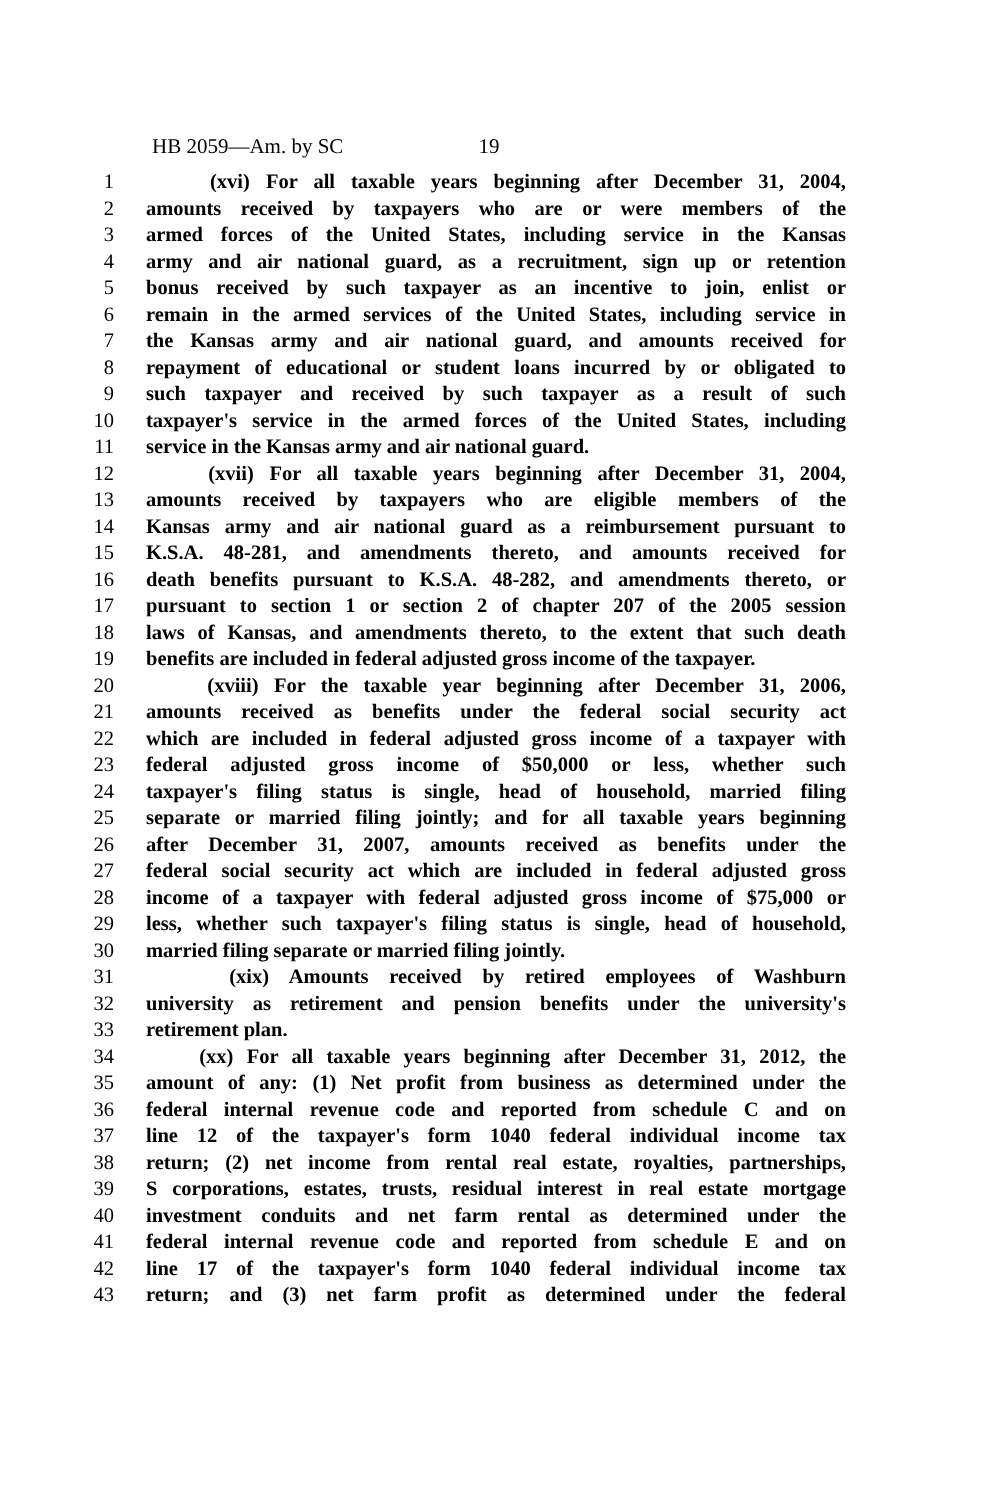HB 2059—Am. by SC 19
1 (xvi) For all taxable years beginning after December 31, 2004,
2 amounts received by taxpayers who are or were members of the
3 armed forces of the United States, including service in the Kansas
4 army and air national guard, as a recruitment, sign up or retention
5 bonus received by such taxpayer as an incentive to join, enlist or
6 remain in the armed services of the United States, including service in
7 the Kansas army and air national guard, and amounts received for
8 repayment of educational or student loans incurred by or obligated to
9 such taxpayer and received by such taxpayer as a result of such
10 taxpayer's service in the armed forces of the United States, including
11 service in the Kansas army and air national guard.
12 (xvii) For all taxable years beginning after December 31, 2004,
13 amounts received by taxpayers who are eligible members of the
14 Kansas army and air national guard as a reimbursement pursuant to
15 K.S.A. 48-281, and amendments thereto, and amounts received for
16 death benefits pursuant to K.S.A. 48-282, and amendments thereto, or
17 pursuant to section 1 or section 2 of chapter 207 of the 2005 session
18 laws of Kansas, and amendments thereto, to the extent that such death
19 benefits are included in federal adjusted gross income of the taxpayer.
20 (xviii) For the taxable year beginning after December 31, 2006,
21 amounts received as benefits under the federal social security act
22 which are included in federal adjusted gross income of a taxpayer with
23 federal adjusted gross income of $50,000 or less, whether such
24 taxpayer's filing status is single, head of household, married filing
25 separate or married filing jointly; and for all taxable years beginning
26 after December 31, 2007, amounts received as benefits under the
27 federal social security act which are included in federal adjusted gross
28 income of a taxpayer with federal adjusted gross income of $75,000 or
29 less, whether such taxpayer's filing status is single, head of household,
30 married filing separate or married filing jointly.
31 (xix) Amounts received by retired employees of Washburn
32 university as retirement and pension benefits under the university's
33 retirement plan.
34 (xx) For all taxable years beginning after December 31, 2012, the
35 amount of any: (1) Net profit from business as determined under the
36 federal internal revenue code and reported from schedule C and on
37 line 12 of the taxpayer's form 1040 federal individual income tax
38 return; (2) net income from rental real estate, royalties, partnerships,
39 S corporations, estates, trusts, residual interest in real estate mortgage
40 investment conduits and net farm rental as determined under the
41 federal internal revenue code and reported from schedule E and on
42 line 17 of the taxpayer's form 1040 federal individual income tax
43 return; and (3) net farm profit as determined under the federal